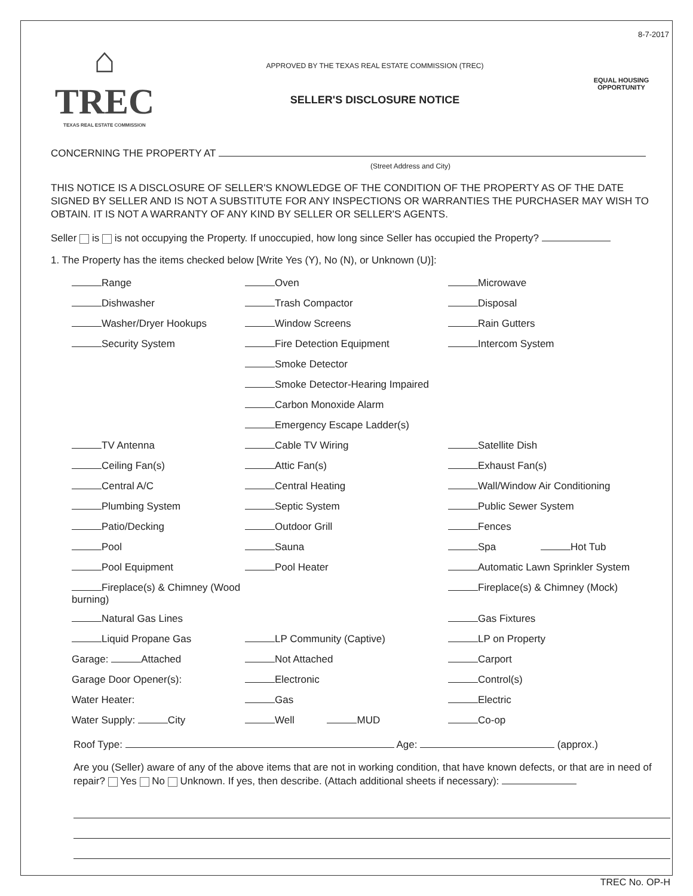8-7-2017
⌂
TREC
TEXAS REAL ESTATE COMMISSION
APPROVED BY THE TEXAS REAL ESTATE COMMISSION (TREC)
SELLER'S DISCLOSURE NOTICE
EQUAL HOUSING OPPORTUNITY
CONCERNING THE PROPERTY AT
(Street Address and City)
THIS NOTICE IS A DISCLOSURE OF SELLER'S KNOWLEDGE OF THE CONDITION OF THE PROPERTY AS OF THE DATE SIGNED BY SELLER AND IS NOT A SUBSTITUTE FOR ANY INSPECTIONS OR WARRANTIES THE PURCHASER MAY WISH TO OBTAIN. IT IS NOT A WARRANTY OF ANY KIND BY SELLER OR SELLER'S AGENTS.
Seller is is not occupying the Property. If unoccupied, how long since Seller has occupied the Property?
1. The Property has the items checked below [Write Yes (Y), No (N), or Unknown (U)]:
Range
Oven
Microwave
Dishwasher
Trash Compactor
Disposal
Washer/Dryer Hookups
Window Screens
Rain Gutters
Security System
Fire Detection Equipment
Intercom System
Smoke Detector
Smoke Detector-Hearing Impaired
Carbon Monoxide Alarm
Emergency Escape Ladder(s)
TV Antenna
Cable TV Wiring
Satellite Dish
Ceiling Fan(s)
Attic Fan(s)
Exhaust Fan(s)
Central A/C
Central Heating
Wall/Window Air Conditioning
Plumbing System
Septic System
Public Sewer System
Patio/Decking
Outdoor Grill
Fences
Pool
Sauna
Spa Hot Tub
Pool Equipment
Pool Heater
Automatic Lawn Sprinkler System
Fireplace(s) & Chimney (Wood burning)
Fireplace(s) & Chimney (Mock)
Natural Gas Lines
Gas Fixtures
Liquid Propane Gas
LP Community (Captive)
LP on Property
Garage: Attached
Not Attached
Carport
Garage Door Opener(s):
Electronic
Control(s)
Water Heater:
Gas
Electric
Water Supply: City
Well MUD
Co-op
Roof Type: Age: (approx.)
Are you (Seller) aware of any of the above items that are not in working condition, that have known defects, or that are in need of repair? Yes No Unknown. If yes, then describe. (Attach additional sheets if necessary):
TREC No. OP-H